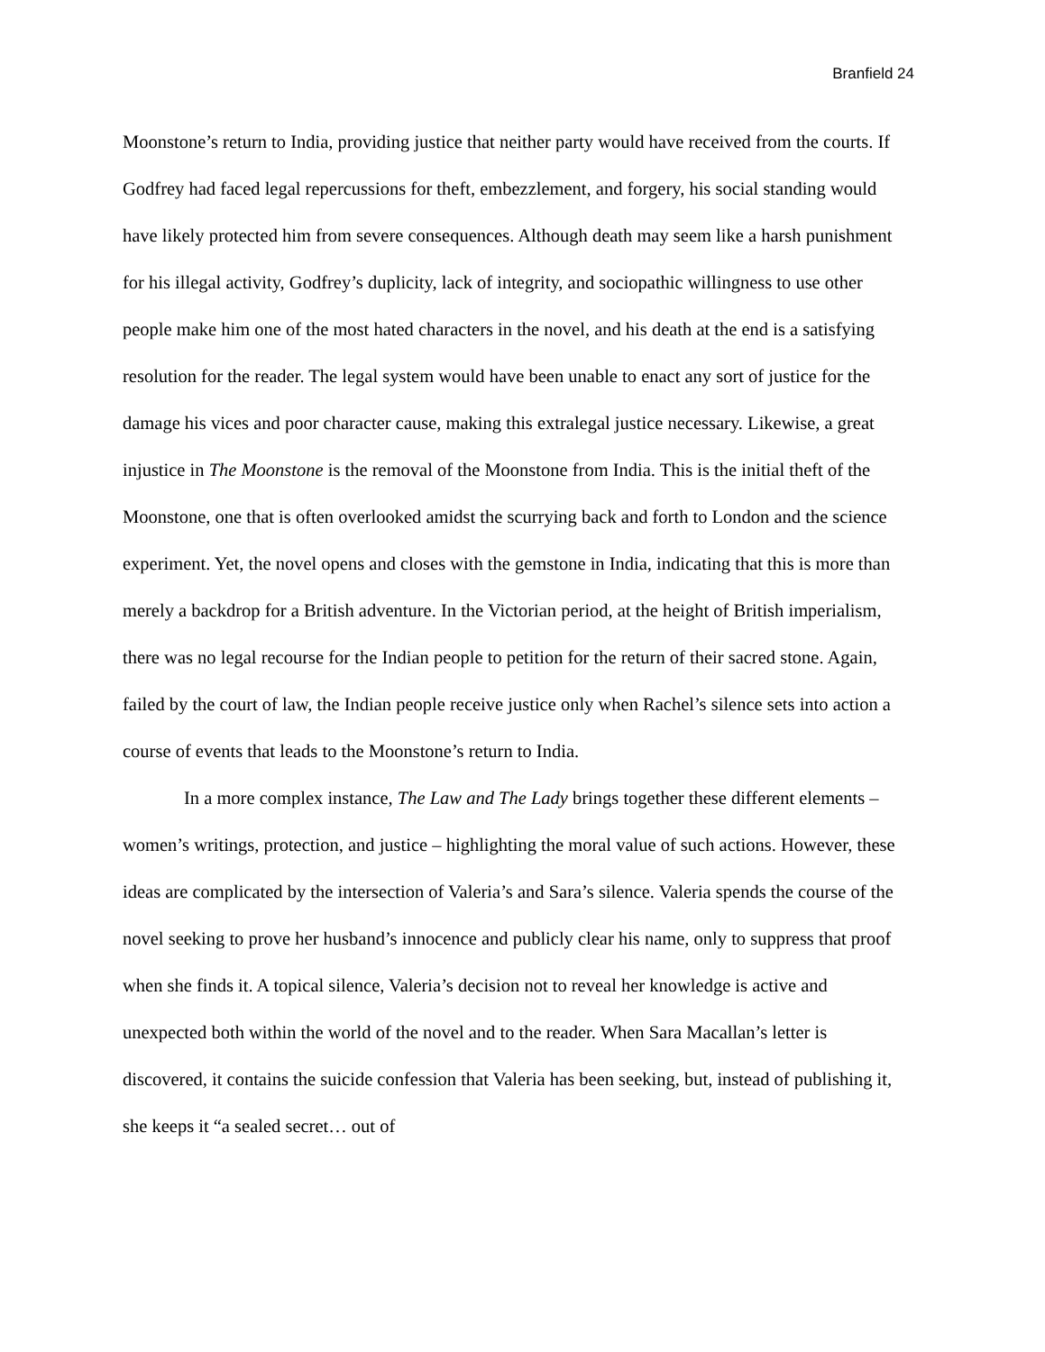Branfield 24
Moonstone’s return to India, providing justice that neither party would have received from the courts. If Godfrey had faced legal repercussions for theft, embezzlement, and forgery, his social standing would have likely protected him from severe consequences. Although death may seem like a harsh punishment for his illegal activity, Godfrey’s duplicity, lack of integrity, and sociopathic willingness to use other people make him one of the most hated characters in the novel, and his death at the end is a satisfying resolution for the reader. The legal system would have been unable to enact any sort of justice for the damage his vices and poor character cause, making this extralegal justice necessary. Likewise, a great injustice in The Moonstone is the removal of the Moonstone from India. This is the initial theft of the Moonstone, one that is often overlooked amidst the scurrying back and forth to London and the science experiment. Yet, the novel opens and closes with the gemstone in India, indicating that this is more than merely a backdrop for a British adventure. In the Victorian period, at the height of British imperialism, there was no legal recourse for the Indian people to petition for the return of their sacred stone. Again, failed by the court of law, the Indian people receive justice only when Rachel’s silence sets into action a course of events that leads to the Moonstone’s return to India.
In a more complex instance, The Law and The Lady brings together these different elements – women’s writings, protection, and justice – highlighting the moral value of such actions. However, these ideas are complicated by the intersection of Valeria’s and Sara’s silence. Valeria spends the course of the novel seeking to prove her husband’s innocence and publicly clear his name, only to suppress that proof when she finds it. A topical silence, Valeria’s decision not to reveal her knowledge is active and unexpected both within the world of the novel and to the reader. When Sara Macallan’s letter is discovered, it contains the suicide confession that Valeria has been seeking, but, instead of publishing it, she keeps it “a sealed secret… out of